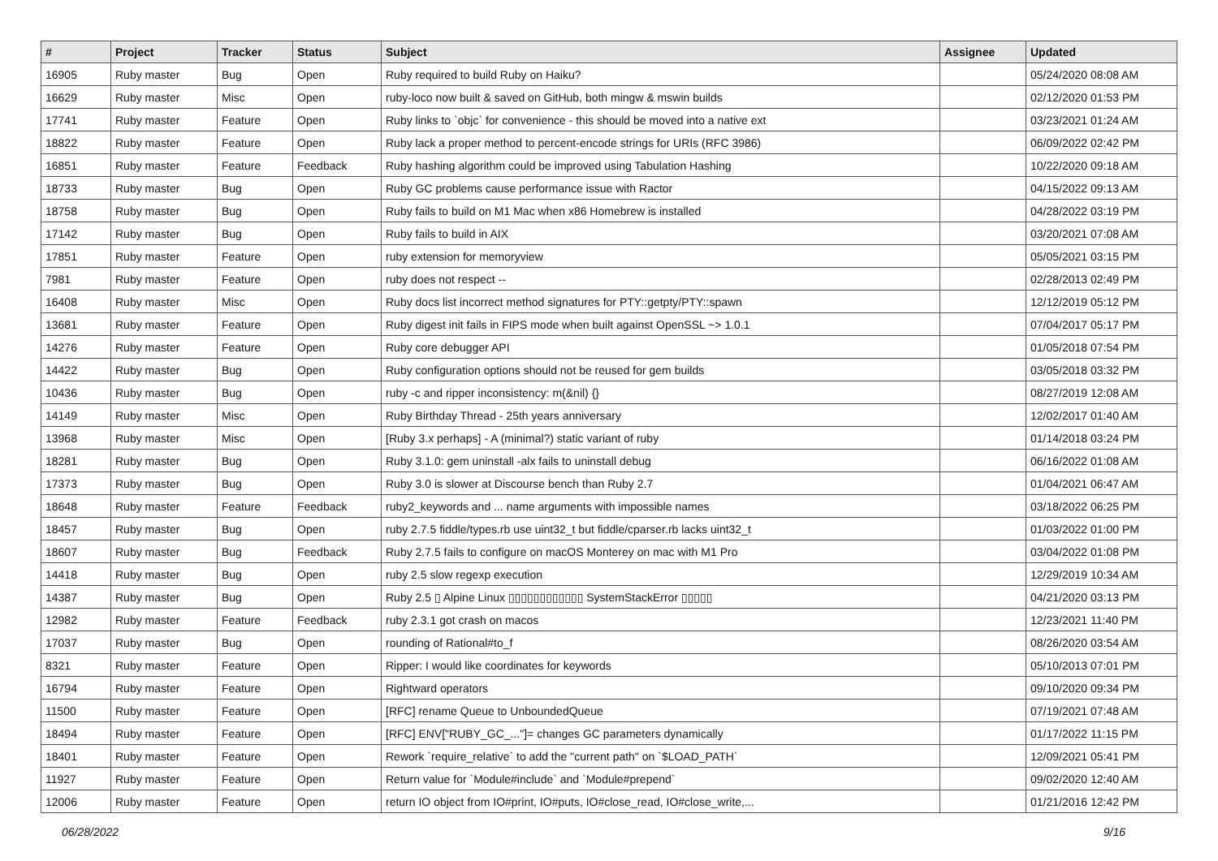| # | Project | Tracker | Status | Subject | Assignee | Updated |
| --- | --- | --- | --- | --- | --- | --- |
| 16905 | Ruby master | Bug | Open | Ruby required to build Ruby on Haiku? | | 05/24/2020 08:08 AM |
| 16629 | Ruby master | Misc | Open | ruby-loco now built & saved on GitHub, both mingw & mswin builds | | 02/12/2020 01:53 PM |
| 17741 | Ruby master | Feature | Open | Ruby links to `objc` for convenience - this should be moved into a native ext | | 03/23/2021 01:24 AM |
| 18822 | Ruby master | Feature | Open | Ruby lack a proper method to percent-encode strings for URIs (RFC 3986) | | 06/09/2022 02:42 PM |
| 16851 | Ruby master | Feature | Feedback | Ruby hashing algorithm could be improved using Tabulation Hashing | | 10/22/2020 09:18 AM |
| 18733 | Ruby master | Bug | Open | Ruby GC problems cause performance issue with Ractor | | 04/15/2022 09:13 AM |
| 18758 | Ruby master | Bug | Open | Ruby fails to build on M1 Mac when x86 Homebrew is installed | | 04/28/2022 03:19 PM |
| 17142 | Ruby master | Bug | Open | Ruby fails to build in AIX | | 03/20/2021 07:08 AM |
| 17851 | Ruby master | Feature | Open | ruby extension for memoryview | | 05/05/2021 03:15 PM |
| 7981 | Ruby master | Feature | Open | ruby does not respect -- | | 02/28/2013 02:49 PM |
| 16408 | Ruby master | Misc | Open | Ruby docs list incorrect method signatures for PTY::getpty/PTY::spawn | | 12/12/2019 05:12 PM |
| 13681 | Ruby master | Feature | Open | Ruby digest init fails in FIPS mode when built against OpenSSL ~> 1.0.1 | | 07/04/2017 05:17 PM |
| 14276 | Ruby master | Feature | Open | Ruby core debugger API | | 01/05/2018 07:54 PM |
| 14422 | Ruby master | Bug | Open | Ruby configuration options should not be reused for gem builds | | 03/05/2018 03:32 PM |
| 10436 | Ruby master | Bug | Open | ruby -c and ripper inconsistency: m(&nil) {} | | 08/27/2019 12:08 AM |
| 14149 | Ruby master | Misc | Open | Ruby Birthday Thread - 25th years anniversary | | 12/02/2017 01:40 AM |
| 13968 | Ruby master | Misc | Open | [Ruby 3.x perhaps] - A (minimal?) static variant of ruby | | 01/14/2018 03:24 PM |
| 18281 | Ruby master | Bug | Open | Ruby 3.1.0: gem uninstall -alx fails to uninstall debug | | 06/16/2022 01:08 AM |
| 17373 | Ruby master | Bug | Open | Ruby 3.0 is slower at Discourse bench than Ruby 2.7 | | 01/04/2021 06:47 AM |
| 18648 | Ruby master | Feature | Feedback | ruby2_keywords and ... name arguments with impossible names | | 03/18/2022 06:25 PM |
| 18457 | Ruby master | Bug | Open | ruby 2.7.5 fiddle/types.rb use uint32_t but fiddle/cparser.rb lacks uint32_t | | 01/03/2022 01:00 PM |
| 18607 | Ruby master | Bug | Feedback | Ruby 2.7.5 fails to configure on macOS Monterey on mac with M1 Pro | | 03/04/2022 01:08 PM |
| 14418 | Ruby master | Bug | Open | ruby 2.5 slow regexp execution | | 12/29/2019 10:34 AM |
| 14387 | Ruby master | Bug | Open | Ruby 2.5 ▯ Alpine Linux ▯▯▯▯▯▯▯▯▯▯▯▯ SystemStackError ▯▯▯▯▯ | | 04/21/2020 03:13 PM |
| 12982 | Ruby master | Feature | Feedback | ruby 2.3.1 got crash on macos | | 12/23/2021 11:40 PM |
| 17037 | Ruby master | Bug | Open | rounding of Rational#to_f | | 08/26/2020 03:54 AM |
| 8321 | Ruby master | Feature | Open | Ripper: I would like coordinates for keywords | | 05/10/2013 07:01 PM |
| 16794 | Ruby master | Feature | Open | Rightward operators | | 09/10/2020 09:34 PM |
| 11500 | Ruby master | Feature | Open | [RFC] rename Queue to UnboundedQueue | | 07/19/2021 07:48 AM |
| 18494 | Ruby master | Feature | Open | [RFC] ENV["RUBY_GC_..."]= changes GC parameters dynamically | | 01/17/2022 11:15 PM |
| 18401 | Ruby master | Feature | Open | Rework `require_relative` to add the "current path" on `$LOAD_PATH` | | 12/09/2021 05:41 PM |
| 11927 | Ruby master | Feature | Open | Return value for `Module#include` and `Module#prepend` | | 09/02/2020 12:40 AM |
| 12006 | Ruby master | Feature | Open | return IO object from IO#print, IO#puts, IO#close_read, IO#close_write,... | | 01/21/2016 12:42 PM |
06/28/2022 9/16